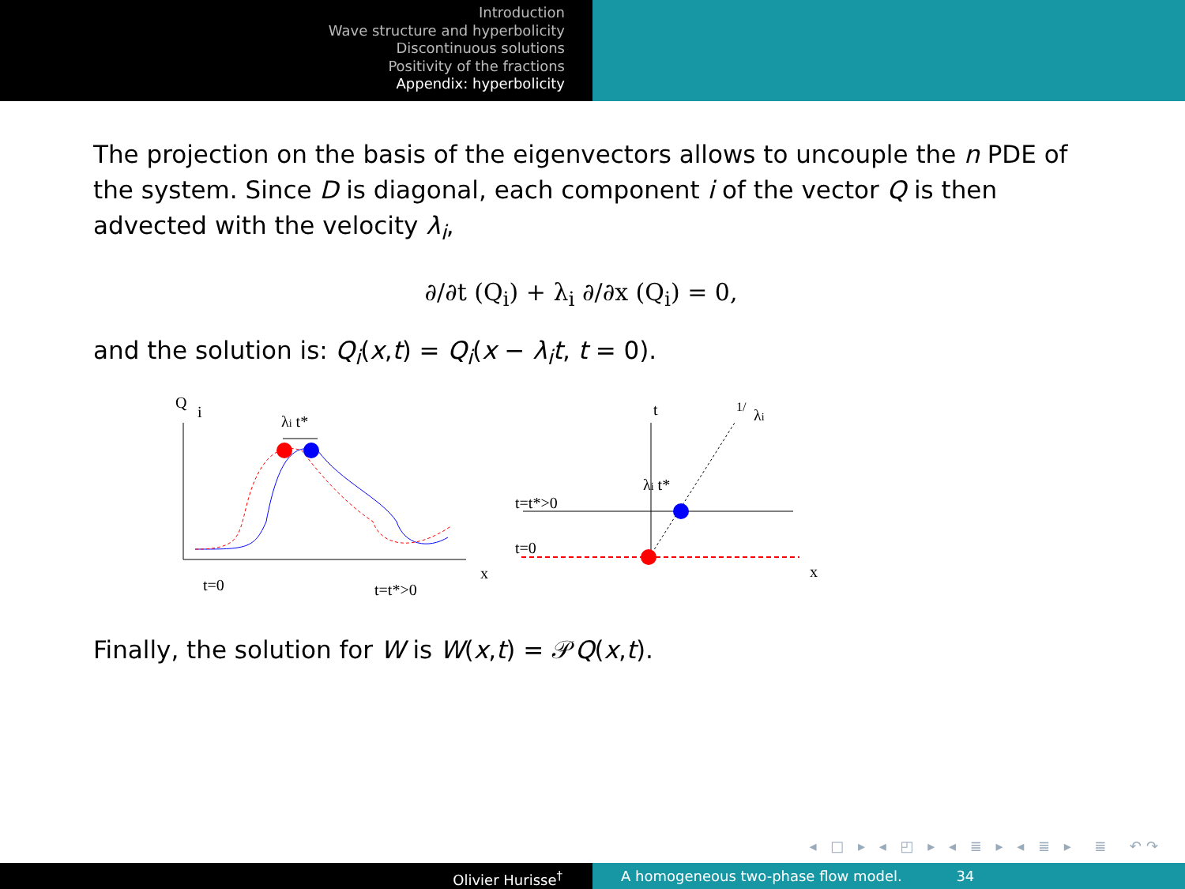Introduction
Wave structure and hyperbolicity
Discontinuous solutions
Positivity of the fractions
Appendix: hyperbolicity
The projection on the basis of the eigenvectors allows to uncouple the n PDE of the system. Since D is diagonal, each component i of the vector Q is then advected with the velocity λ<sub>i</sub>,
∂/∂t (Q<sub>i</sub>) + λ<sub>i</sub> ∂/∂x (Q<sub>i</sub>) = 0,
and the solution is: Q<sub>i</sub>(x,t) = Q<sub>i</sub>(x − λ<sub>i</sub>t, t = 0).
Q
i
λi t*
x
t=0
t=t*>0
t
1/
λi
λi t*
t=t*>0
t=0
x
Finally, the solution for W is W(x,t) = 𝒫Q(x,t).
◂ □ ▸ ◂ ◰ ▸ ◂ ≣ ▸ ◂ ≣ ▸ ≣ ↶↷
Olivier Hurisse<sup>†</sup> A homogeneous two-phase flow model. 34